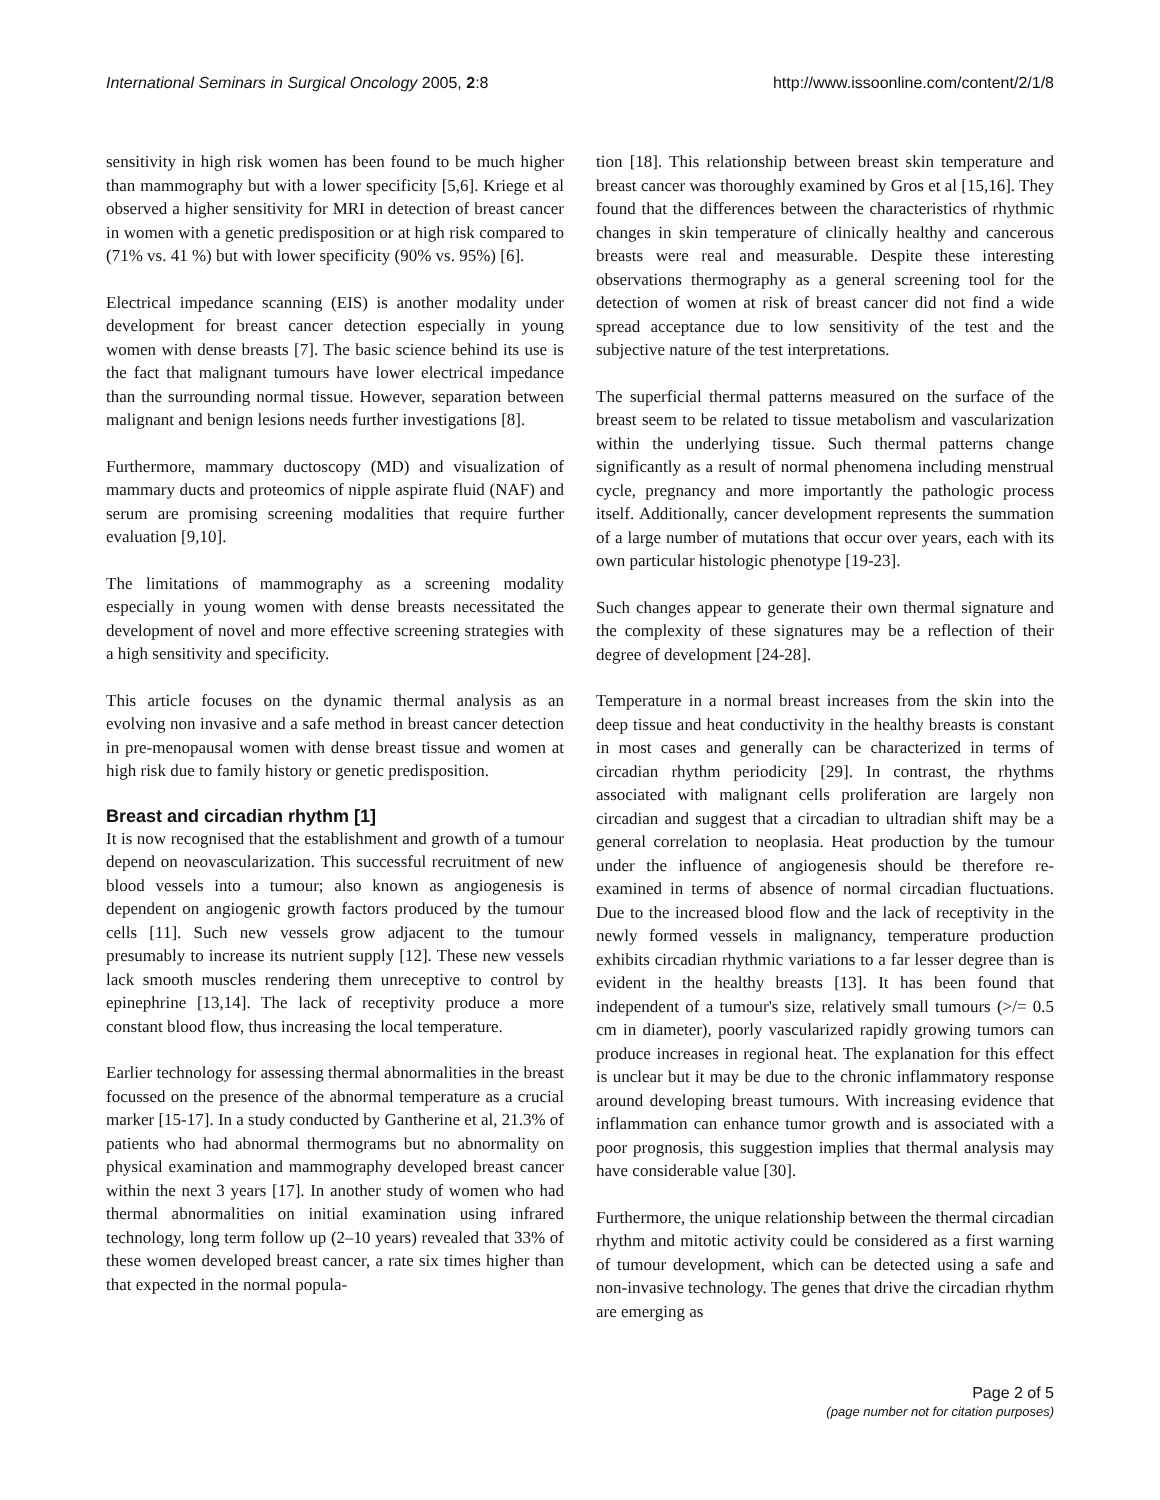International Seminars in Surgical Oncology 2005, 2:8
http://www.issoonline.com/content/2/1/8
sensitivity in high risk women has been found to be much higher than mammography but with a lower specificity [5,6]. Kriege et al observed a higher sensitivity for MRI in detection of breast cancer in women with a genetic predisposition or at high risk compared to (71% vs. 41 %) but with lower specificity (90% vs. 95%) [6].
Electrical impedance scanning (EIS) is another modality under development for breast cancer detection especially in young women with dense breasts [7]. The basic science behind its use is the fact that malignant tumours have lower electrical impedance than the surrounding normal tissue. However, separation between malignant and benign lesions needs further investigations [8].
Furthermore, mammary ductoscopy (MD) and visualization of mammary ducts and proteomics of nipple aspirate fluid (NAF) and serum are promising screening modalities that require further evaluation [9,10].
The limitations of mammography as a screening modality especially in young women with dense breasts necessitated the development of novel and more effective screening strategies with a high sensitivity and specificity.
This article focuses on the dynamic thermal analysis as an evolving non invasive and a safe method in breast cancer detection in pre-menopausal women with dense breast tissue and women at high risk due to family history or genetic predisposition.
Breast and circadian rhythm [1]
It is now recognised that the establishment and growth of a tumour depend on neovascularization. This successful recruitment of new blood vessels into a tumour; also known as angiogenesis is dependent on angiogenic growth factors produced by the tumour cells [11]. Such new vessels grow adjacent to the tumour presumably to increase its nutrient supply [12]. These new vessels lack smooth muscles rendering them unreceptive to control by epinephrine [13,14]. The lack of receptivity produce a more constant blood flow, thus increasing the local temperature.
Earlier technology for assessing thermal abnormalities in the breast focussed on the presence of the abnormal temperature as a crucial marker [15-17]. In a study conducted by Gantherine et al, 21.3% of patients who had abnormal thermograms but no abnormality on physical examination and mammography developed breast cancer within the next 3 years [17]. In another study of women who had thermal abnormalities on initial examination using infrared technology, long term follow up (2–10 years) revealed that 33% of these women developed breast cancer, a rate six times higher than that expected in the normal popula-
tion [18]. This relationship between breast skin temperature and breast cancer was thoroughly examined by Gros et al [15,16]. They found that the differences between the characteristics of rhythmic changes in skin temperature of clinically healthy and cancerous breasts were real and measurable. Despite these interesting observations thermography as a general screening tool for the detection of women at risk of breast cancer did not find a wide spread acceptance due to low sensitivity of the test and the subjective nature of the test interpretations.
The superficial thermal patterns measured on the surface of the breast seem to be related to tissue metabolism and vascularization within the underlying tissue. Such thermal patterns change significantly as a result of normal phenomena including menstrual cycle, pregnancy and more importantly the pathologic process itself. Additionally, cancer development represents the summation of a large number of mutations that occur over years, each with its own particular histologic phenotype [19-23].
Such changes appear to generate their own thermal signature and the complexity of these signatures may be a reflection of their degree of development [24-28].
Temperature in a normal breast increases from the skin into the deep tissue and heat conductivity in the healthy breasts is constant in most cases and generally can be characterized in terms of circadian rhythm periodicity [29]. In contrast, the rhythms associated with malignant cells proliferation are largely non circadian and suggest that a circadian to ultradian shift may be a general correlation to neoplasia. Heat production by the tumour under the influence of angiogenesis should be therefore re-examined in terms of absence of normal circadian fluctuations. Due to the increased blood flow and the lack of receptivity in the newly formed vessels in malignancy, temperature production exhibits circadian rhythmic variations to a far lesser degree than is evident in the healthy breasts [13]. It has been found that independent of a tumour's size, relatively small tumours (>/= 0.5 cm in diameter), poorly vascularized rapidly growing tumors can produce increases in regional heat. The explanation for this effect is unclear but it may be due to the chronic inflammatory response around developing breast tumours. With increasing evidence that inflammation can enhance tumor growth and is associated with a poor prognosis, this suggestion implies that thermal analysis may have considerable value [30].
Furthermore, the unique relationship between the thermal circadian rhythm and mitotic activity could be considered as a first warning of tumour development, which can be detected using a safe and non-invasive technology. The genes that drive the circadian rhythm are emerging as
Page 2 of 5
(page number not for citation purposes)